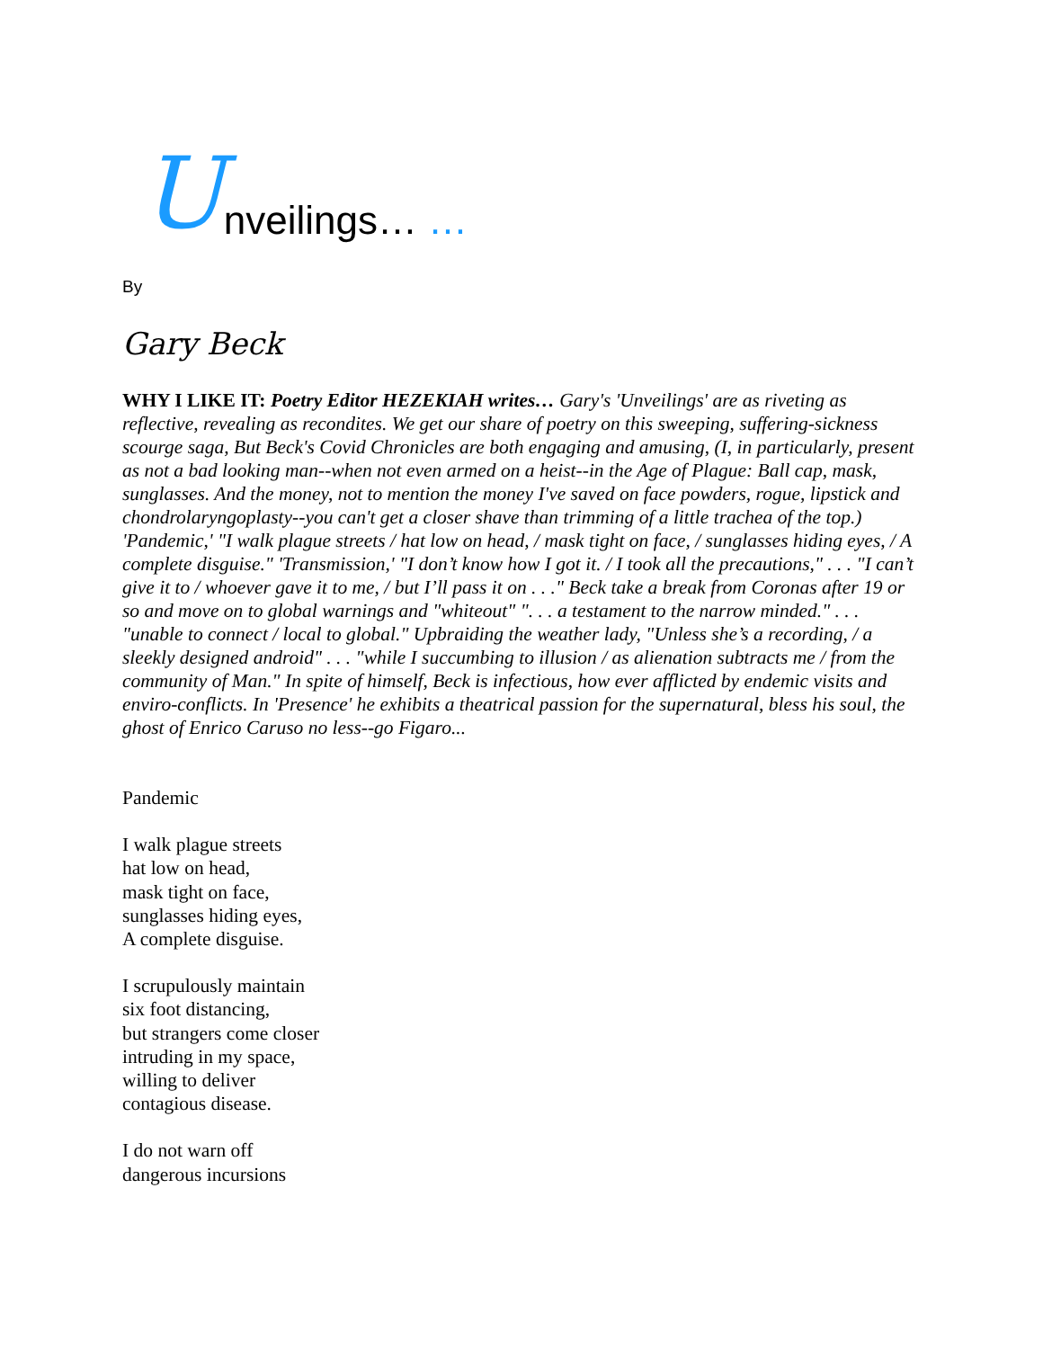Unveilings… …
By
Gary Beck
WHY I LIKE IT: Poetry Editor HEZEKIAH writes… Gary's 'Unveilings' are as riveting as reflective, revealing as recondites. We get our share of poetry on this sweeping, suffering-sickness scourge saga, But Beck's Covid Chronicles are both engaging and amusing, (I, in particularly, present as not a bad looking man--when not even armed on a heist--in the Age of Plague: Ball cap, mask, sunglasses. And the money, not to mention the money I've saved on face powders, rogue, lipstick and chondrolaryngoplasty--you can't get a closer shave than trimming of a little trachea of the top.) 'Pandemic,' "I walk plague streets / hat low on head, / mask tight on face, / sunglasses hiding eyes, / A complete disguise." 'Transmission,' "I don’t know how I got it. / I took all the precautions," . . . "I can’t give it to / whoever gave it to me, / but I’ll pass it on . . ." Beck take a break from Coronas after 19 or so and move on to global warnings and "whiteout" ". . . a testament to the narrow minded." . . . "unable to connect / local to global." Upbraiding the weather lady, "Unless she’s a recording, / a sleekly designed android" . . . "while I succumbing to illusion / as alienation subtracts me / from the community of Man." In spite of himself, Beck is infectious, how ever afflicted by endemic visits and enviro-conflicts. In 'Presence' he exhibits a theatrical passion for the supernatural, bless his soul, the ghost of Enrico Caruso no less--go Figaro...
Pandemic
I walk plague streets
hat low on head,
mask tight on face,
sunglasses hiding eyes,
A complete disguise.
I scrupulously maintain
six foot distancing,
but strangers come closer
intruding in my space,
willing to deliver
contagious disease.
I do not warn off
dangerous incursions